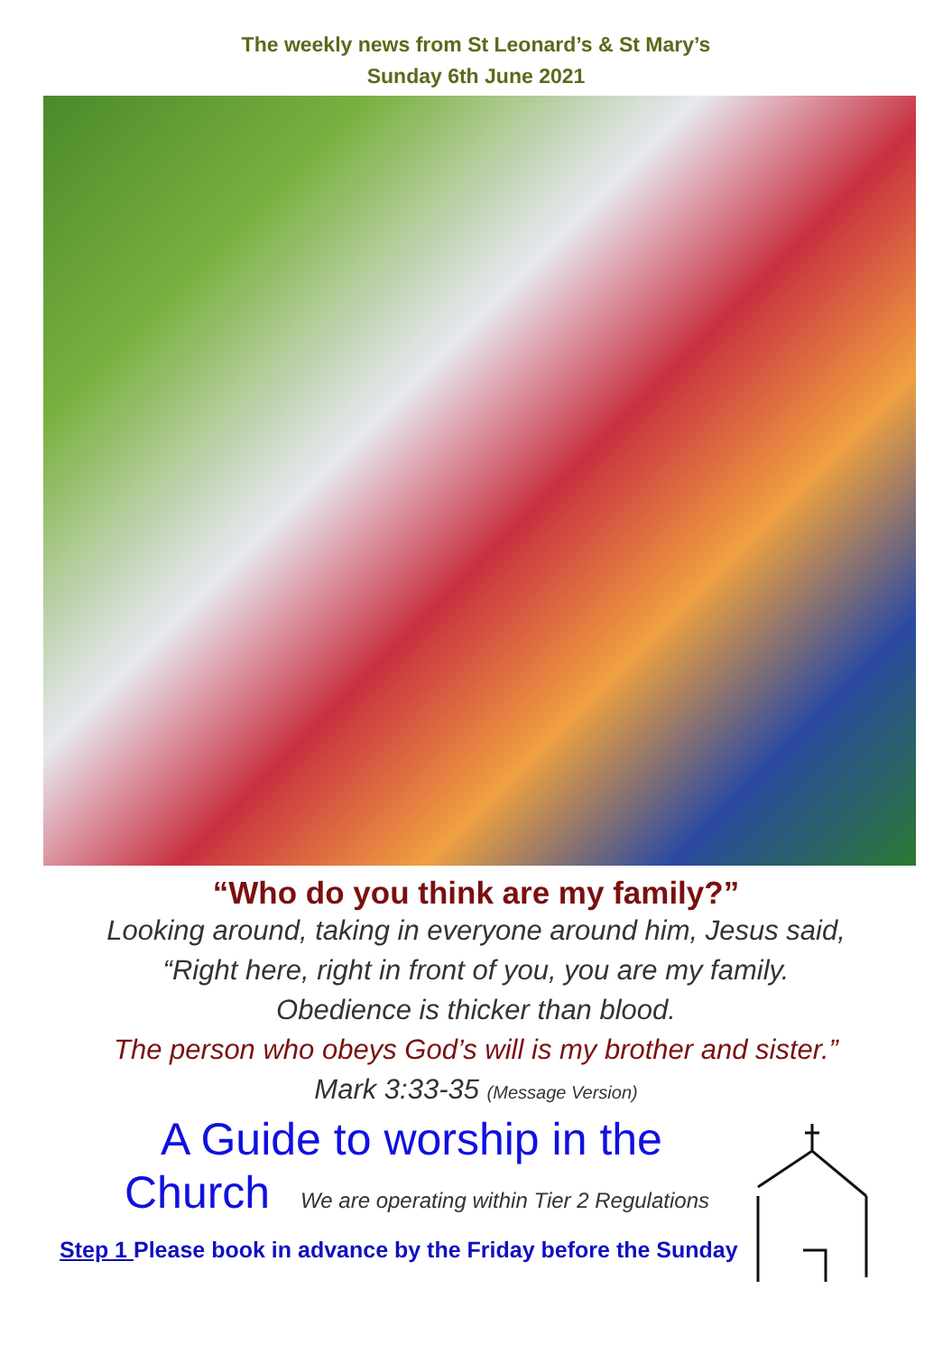The weekly news from St Leonard’s & St Mary’s
Sunday 6th June 2021
“Who do you think are my family?”
Looking around, taking in everyone around him, Jesus said,
“Right here, right in front of you, you are my family.
Obedience is thicker than blood.
The person who obeys God’s will is my brother and sister.”
Mark 3:33-35 (Message Version)
A Guide to worship in the
Church We are operating within Tier 2 Regulations
Step 1 Please book in advance by the Friday before the Sunday